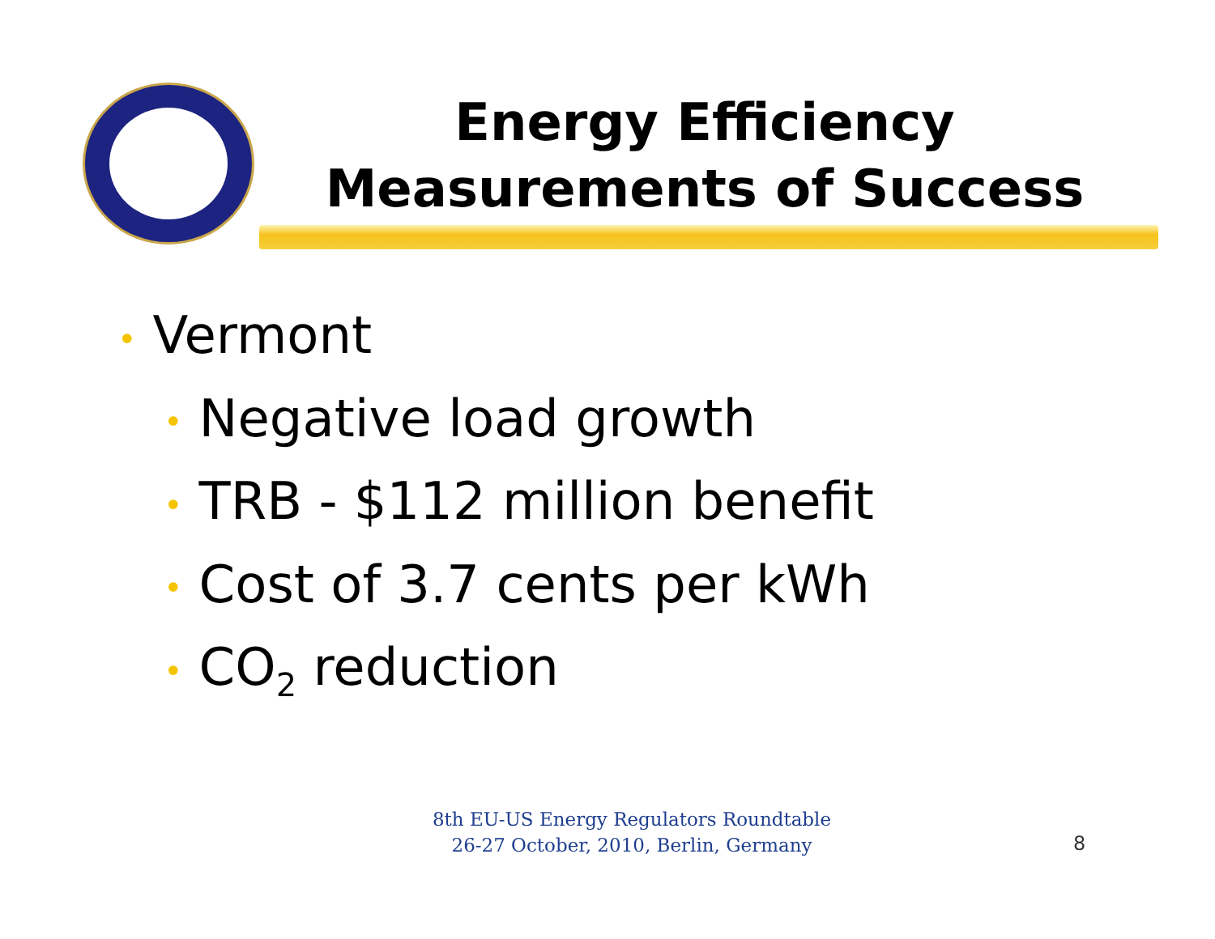Energy Efficiency
Measurements of Success
• Vermont
• Negative load growth
• TRB - $112 million benefit
• Cost of 3.7 cents per kWh
• CO<sub>2</sub> reduction
8th EU-US Energy Regulators Roundtable
26-27 October, 2010, Berlin, Germany
8